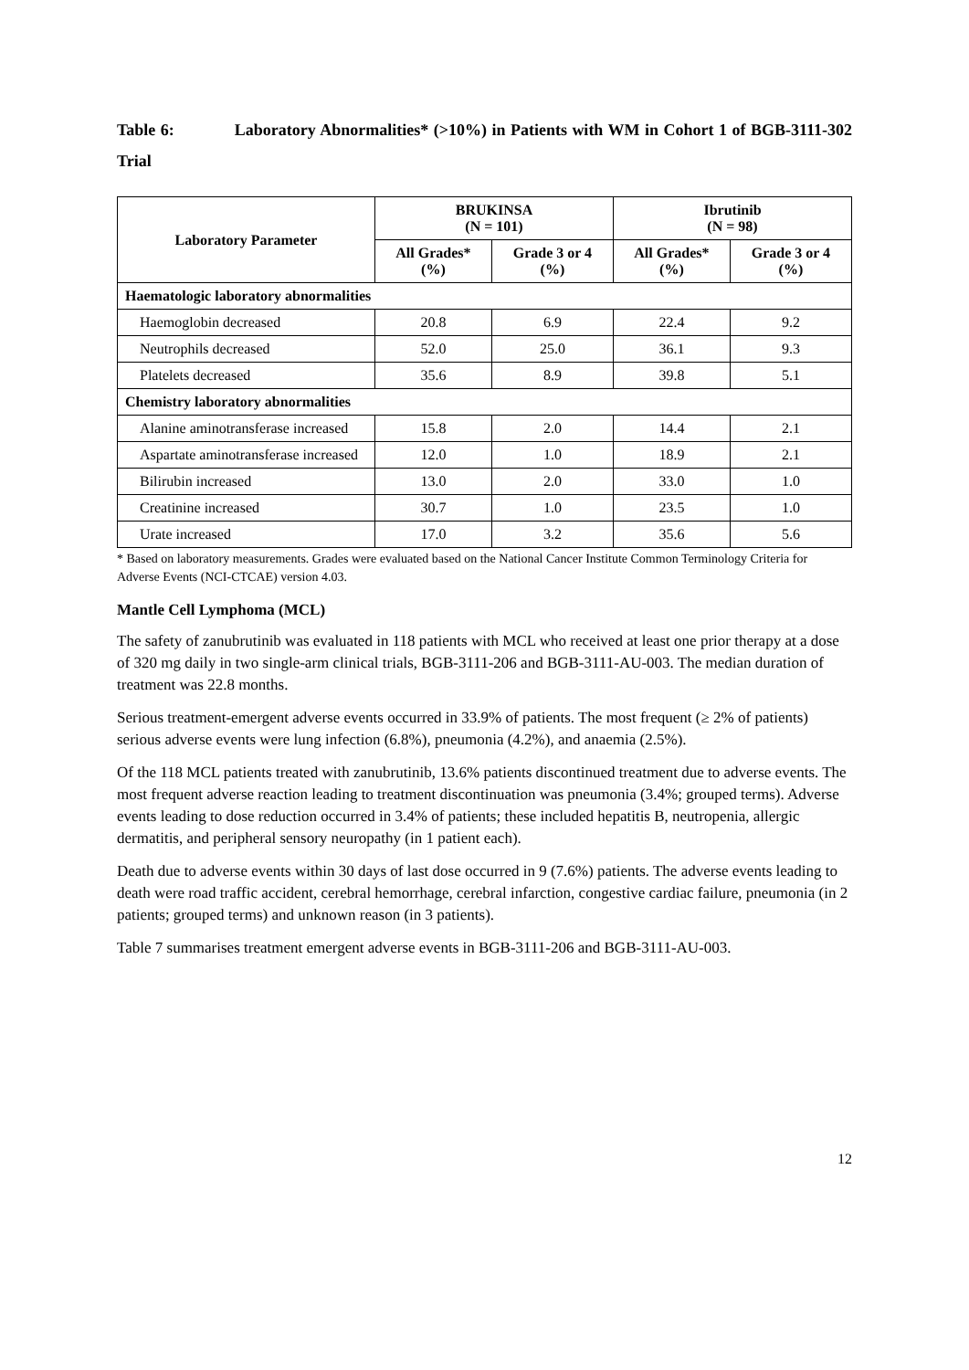Table 6: Laboratory Abnormalities* (>10%) in Patients with WM in Cohort 1 of BGB-3111-302 Trial
| Laboratory Parameter | BRUKINSA (N = 101) | | Ibrutinib (N = 98) | |
| --- | --- | --- | --- | --- |
| | All Grades* (%) | Grade 3 or 4 (%) | All Grades* (%) | Grade 3 or 4 (%) |
| Haematologic laboratory abnormalities | | | | |
| Haemoglobin decreased | 20.8 | 6.9 | 22.4 | 9.2 |
| Neutrophils decreased | 52.0 | 25.0 | 36.1 | 9.3 |
| Platelets decreased | 35.6 | 8.9 | 39.8 | 5.1 |
| Chemistry laboratory abnormalities | | | | |
| Alanine aminotransferase increased | 15.8 | 2.0 | 14.4 | 2.1 |
| Aspartate aminotransferase increased | 12.0 | 1.0 | 18.9 | 2.1 |
| Bilirubin increased | 13.0 | 2.0 | 33.0 | 1.0 |
| Creatinine increased | 30.7 | 1.0 | 23.5 | 1.0 |
| Urate increased | 17.0 | 3.2 | 35.6 | 5.6 |
* Based on laboratory measurements. Grades were evaluated based on the National Cancer Institute Common Terminology Criteria for Adverse Events (NCI-CTCAE) version 4.03.
Mantle Cell Lymphoma (MCL)
The safety of zanubrutinib was evaluated in 118 patients with MCL who received at least one prior therapy at a dose of 320 mg daily in two single-arm clinical trials, BGB-3111-206 and BGB-3111-AU-003. The median duration of treatment was 22.8 months.
Serious treatment-emergent adverse events occurred in 33.9% of patients. The most frequent (≥ 2% of patients) serious adverse events were lung infection (6.8%), pneumonia (4.2%), and anaemia (2.5%).
Of the 118 MCL patients treated with zanubrutinib, 13.6% patients discontinued treatment due to adverse events. The most frequent adverse reaction leading to treatment discontinuation was pneumonia (3.4%; grouped terms). Adverse events leading to dose reduction occurred in 3.4% of patients; these included hepatitis B, neutropenia, allergic dermatitis, and peripheral sensory neuropathy (in 1 patient each).
Death due to adverse events within 30 days of last dose occurred in 9 (7.6%) patients. The adverse events leading to death were road traffic accident, cerebral hemorrhage, cerebral infarction, congestive cardiac failure, pneumonia (in 2 patients; grouped terms) and unknown reason (in 3 patients).
Table 7 summarises treatment emergent adverse events in BGB-3111-206 and BGB-3111-AU-003.
12